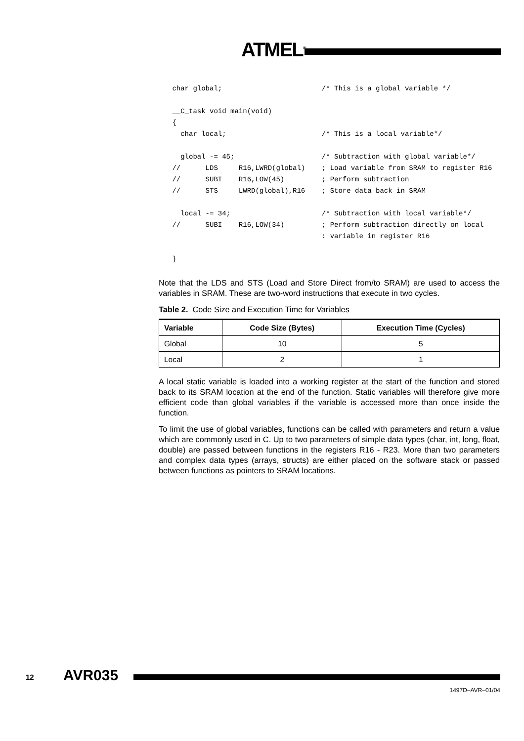ATMEL<sup>®</sup>
 char global;                        /* This is a global variable */

 __C_task void main(void)
 {
   char local;                       /* This is a local variable*/

   global -= 45;                     /* Subtraction with global variable*/
 //      LDS     R16,LWRD(global)    ; Load variable from SRAM to register R16
 //      SUBI    R16,LOW(45)         ; Perform subtraction
 //      STS     LWRD(global),R16    ; Store data back in SRAM

   local -= 34;                      /* Subtraction with local variable*/
 //      SUBI    R16,LOW(34)         ; Perform subtraction directly on local
                                     : variable in register R16

 }
Note that the LDS and STS (Load and Store Direct from/to SRAM) are used to access the variables in SRAM. These are two-word instructions that execute in two cycles.
Table 2. Code Size and Execution Time for Variables
| Variable | Code Size (Bytes) | Execution Time (Cycles) |
| --- | --- | --- |
| Global | 10 | 5 |
| Local | 2 | 1 |
A local static variable is loaded into a working register at the start of the function and stored back to its SRAM location at the end of the function. Static variables will therefore give more efficient code than global variables if the variable is accessed more than once inside the function.
To limit the use of global variables, functions can be called with parameters and return a value which are commonly used in C. Up to two parameters of simple data types (char, int, long, float, double) are passed between functions in the registers R16 - R23. More than two parameters and complex data types (arrays, structs) are either placed on the software stack or passed between functions as pointers to SRAM locations.
12 AVR035
1497D–AVR–01/04